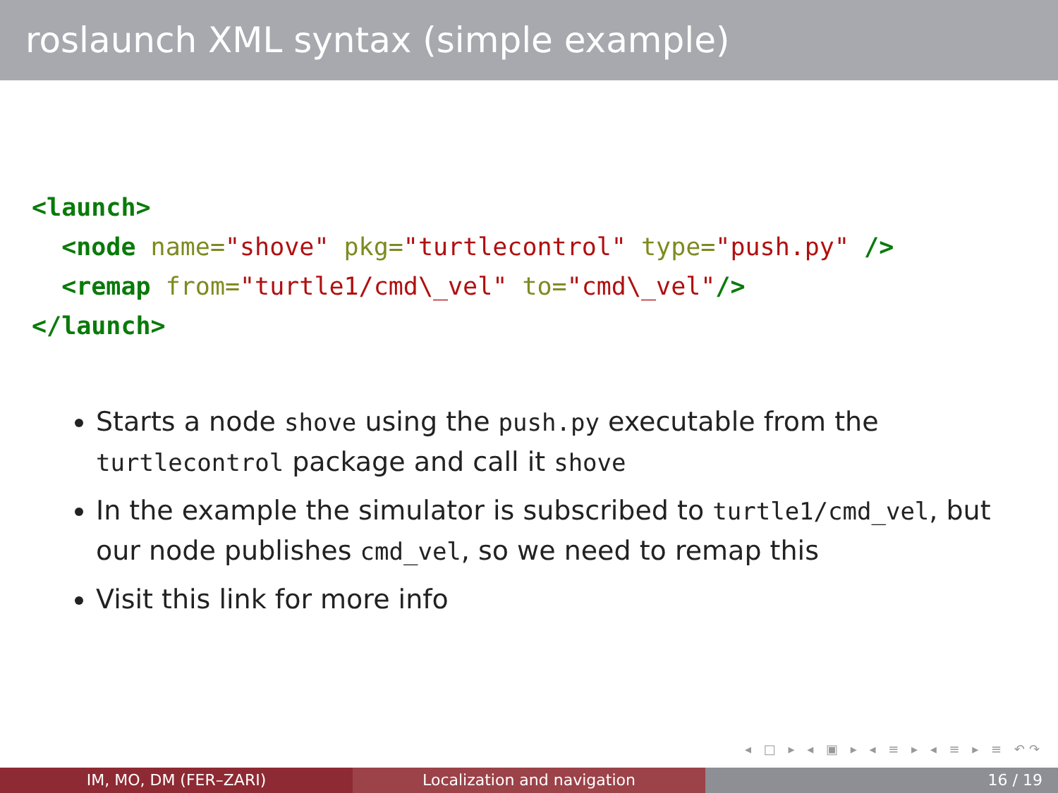roslaunch XML syntax (simple example)
<launch>
  <node name="shove" pkg="turtlecontrol" type="push.py" />
  <remap from="turtle1/cmd\_vel" to="cmd\_vel"/>
</launch>
Starts a node shove using the push.py executable from the turtlecontrol package and call it shove
In the example the simulator is subscribed to turtle1/cmd_vel, but our node publishes cmd_vel, so we need to remap this
Visit this link for more info
◂ □ ▸ ◂ ▣ ▸ ◂ ≡ ▸ ◂ ≡ ▸ ≡ ↶↷
IM, MO, DM (FER–ZARI) Localization and navigation 16 / 19